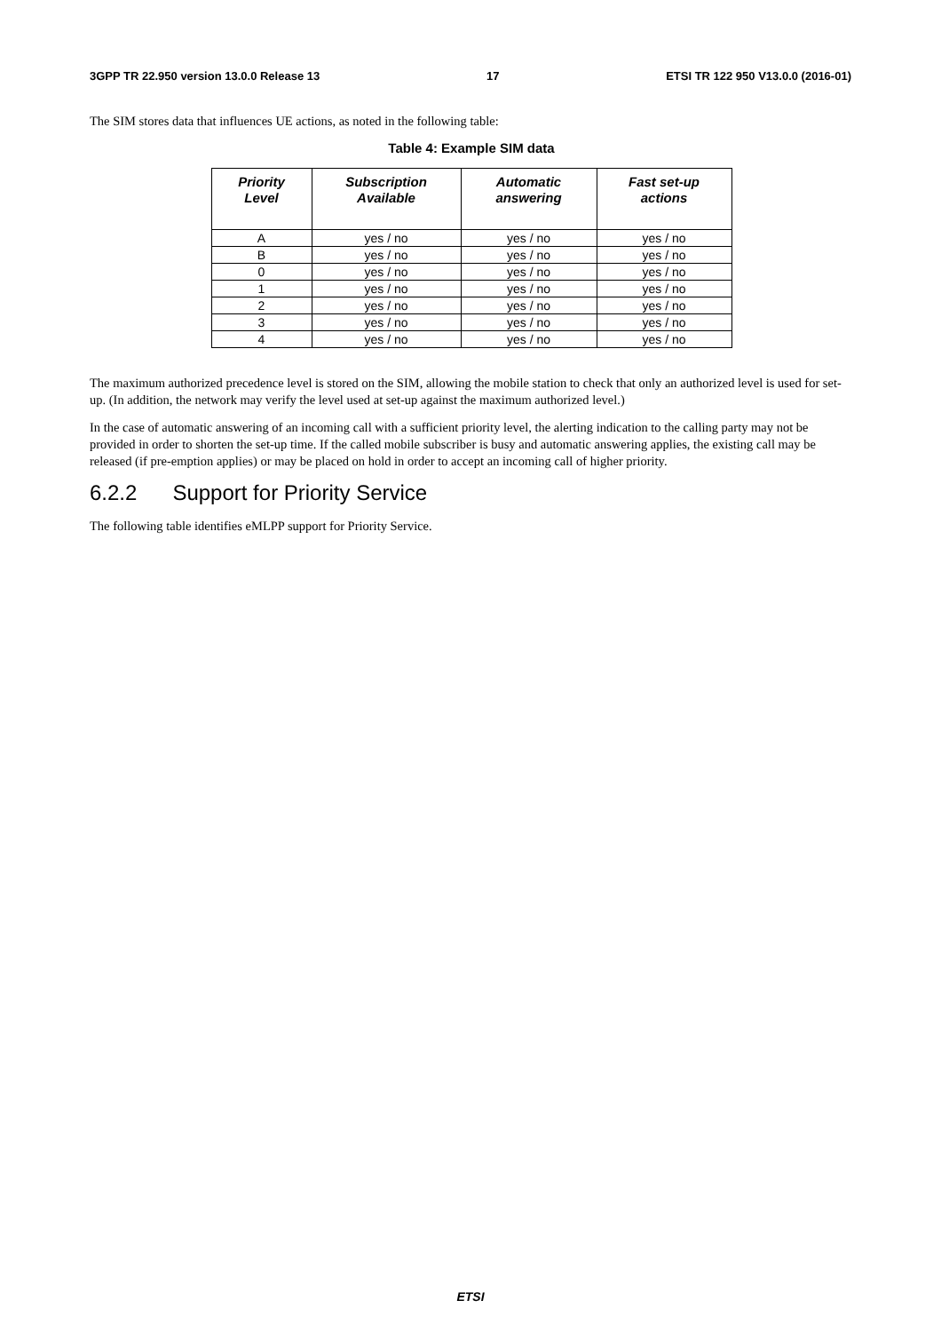3GPP TR 22.950 version 13.0.0 Release 13 17 ETSI TR 122 950 V13.0.0 (2016-01)
The SIM stores data that influences UE actions, as noted in the following table:
Table 4: Example SIM data
| Priority Level | Subscription Available | Automatic answering | Fast set-up actions |
| --- | --- | --- | --- |
| A | yes / no | yes / no | yes / no |
| B | yes / no | yes / no | yes / no |
| 0 | yes / no | yes / no | yes / no |
| 1 | yes / no | yes / no | yes / no |
| 2 | yes / no | yes / no | yes / no |
| 3 | yes / no | yes / no | yes / no |
| 4 | yes / no | yes / no | yes / no |
The maximum authorized precedence level is stored on the SIM, allowing the mobile station to check that only an authorized level is used for set-up. (In addition, the network may verify the level used at set-up against the maximum authorized level.)
In the case of automatic answering of an incoming call with a sufficient priority level, the alerting indication to the calling party may not be provided in order to shorten the set-up time. If the called mobile subscriber is busy and automatic answering applies, the existing call may be released (if pre-emption applies) or may be placed on hold in order to accept an incoming call of higher priority.
6.2.2 Support for Priority Service
The following table identifies eMLPP support for Priority Service.
ETSI